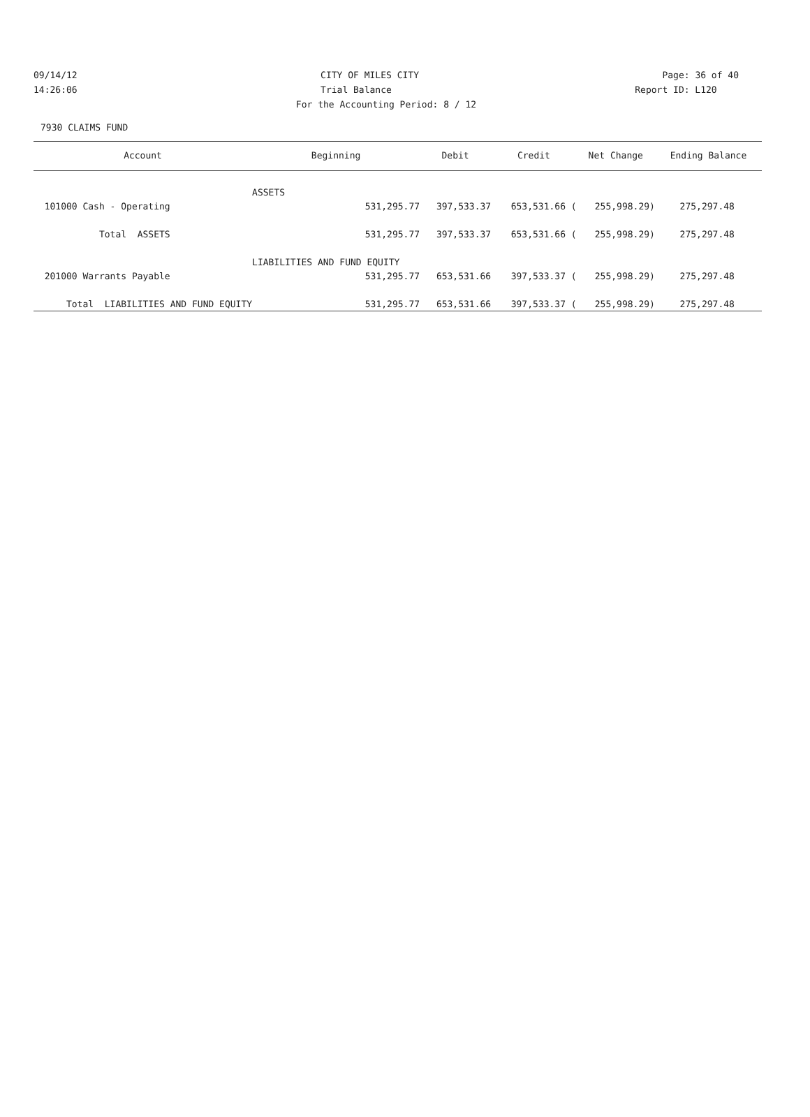09/14/12 CITY OF MILES CITY Page: 36 of 40
14:26:06 Trial Balance Report ID: L120
For the Accounting Period: 8 / 12
7930 CLAIMS FUND
| Account | Beginning | Debit | Credit | Net Change | Ending Balance |
| --- | --- | --- | --- | --- | --- |
| | ASSETS | | | | |
| 101000 Cash - Operating | 531,295.77 | 397,533.37 | 653,531.66 ( | 255,998.29) | 275,297.48 |
| Total ASSETS | 531,295.77 | 397,533.37 | 653,531.66 ( | 255,998.29) | 275,297.48 |
| | LIABILITIES AND FUND EQUITY | | | | |
| 201000 Warrants Payable | 531,295.77 | 653,531.66 | 397,533.37 ( | 255,998.29) | 275,297.48 |
| Total LIABILITIES AND FUND EQUITY | 531,295.77 | 653,531.66 | 397,533.37 ( | 255,998.29) | 275,297.48 |